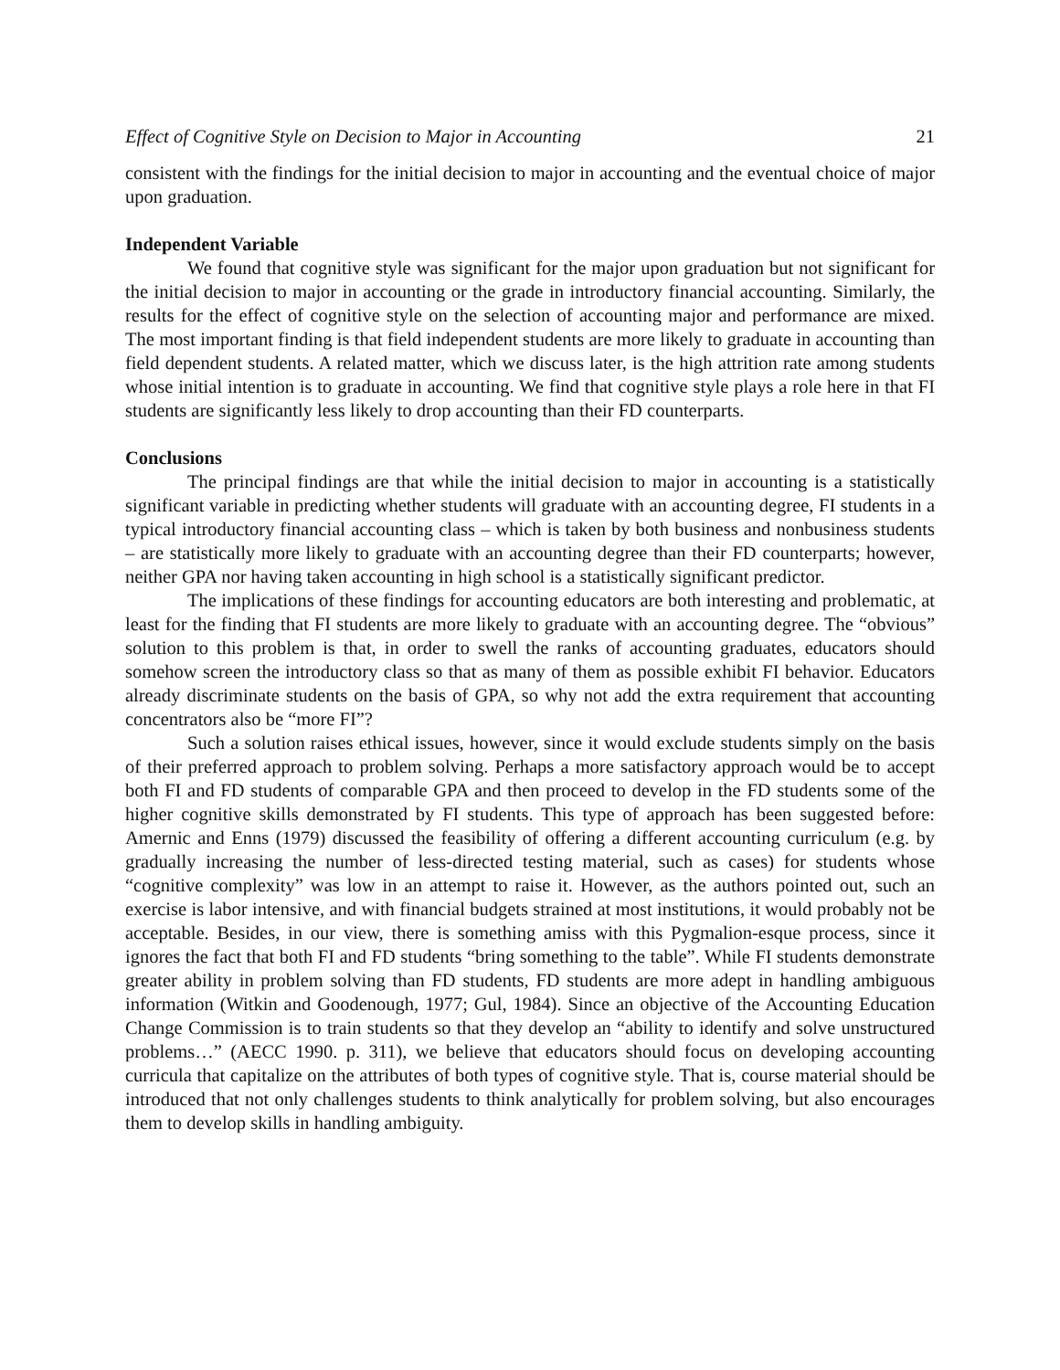Effect of Cognitive Style on Decision to Major in Accounting 21
consistent with the findings for the initial decision to major in accounting and the eventual choice of major upon graduation.
Independent Variable
We found that cognitive style was significant for the major upon graduation but not significant for the initial decision to major in accounting or the grade in introductory financial accounting. Similarly, the results for the effect of cognitive style on the selection of accounting major and performance are mixed. The most important finding is that field independent students are more likely to graduate in accounting than field dependent students. A related matter, which we discuss later, is the high attrition rate among students whose initial intention is to graduate in accounting. We find that cognitive style plays a role here in that FI students are significantly less likely to drop accounting than their FD counterparts.
Conclusions
The principal findings are that while the initial decision to major in accounting is a statistically significant variable in predicting whether students will graduate with an accounting degree, FI students in a typical introductory financial accounting class – which is taken by both business and nonbusiness students – are statistically more likely to graduate with an accounting degree than their FD counterparts; however, neither GPA nor having taken accounting in high school is a statistically significant predictor.
The implications of these findings for accounting educators are both interesting and problematic, at least for the finding that FI students are more likely to graduate with an accounting degree. The “obvious” solution to this problem is that, in order to swell the ranks of accounting graduates, educators should somehow screen the introductory class so that as many of them as possible exhibit FI behavior. Educators already discriminate students on the basis of GPA, so why not add the extra requirement that accounting concentrators also be “more FI”?
Such a solution raises ethical issues, however, since it would exclude students simply on the basis of their preferred approach to problem solving. Perhaps a more satisfactory approach would be to accept both FI and FD students of comparable GPA and then proceed to develop in the FD students some of the higher cognitive skills demonstrated by FI students. This type of approach has been suggested before: Amernic and Enns (1979) discussed the feasibility of offering a different accounting curriculum (e.g. by gradually increasing the number of less-directed testing material, such as cases) for students whose “cognitive complexity” was low in an attempt to raise it. However, as the authors pointed out, such an exercise is labor intensive, and with financial budgets strained at most institutions, it would probably not be acceptable. Besides, in our view, there is something amiss with this Pygmalion-esque process, since it ignores the fact that both FI and FD students “bring something to the table”. While FI students demonstrate greater ability in problem solving than FD students, FD students are more adept in handling ambiguous information (Witkin and Goodenough, 1977; Gul, 1984). Since an objective of the Accounting Education Change Commission is to train students so that they develop an “ability to identify and solve unstructured problems…” (AECC 1990. p. 311), we believe that educators should focus on developing accounting curricula that capitalize on the attributes of both types of cognitive style. That is, course material should be introduced that not only challenges students to think analytically for problem solving, but also encourages them to develop skills in handling ambiguity.